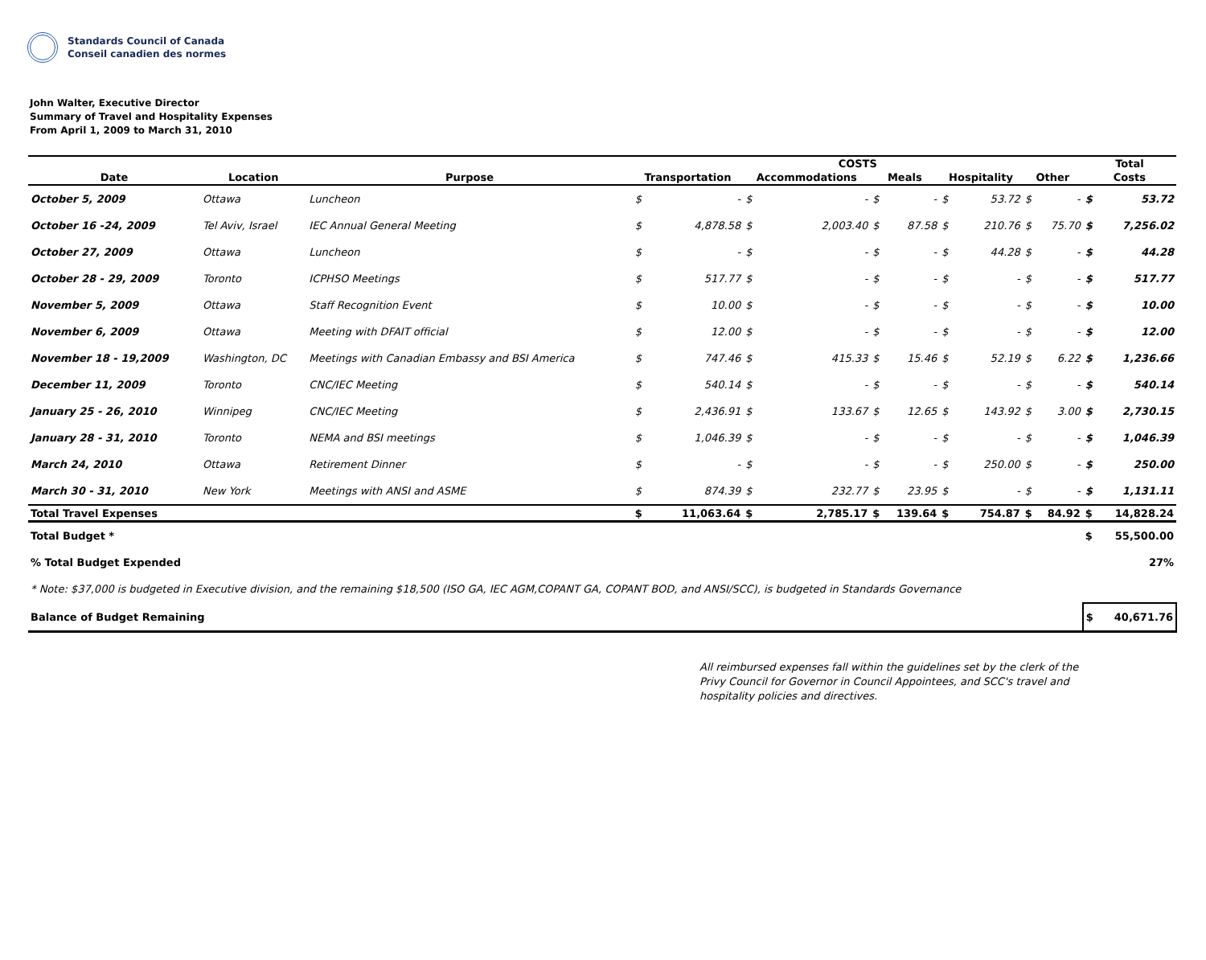Standards Council of Canada
Conseil canadien des normes
John Walter, Executive Director
Summary of Travel and Hospitality Expenses
From April 1, 2009 to March 31, 2010
| | | | COSTS | | | | | | | | | | Total | |
| --- | --- | --- | --- | --- | --- | --- | --- | --- | --- | --- | --- | --- | --- | --- |
| Date | Location | Purpose | Transportation | | Accommodations | | Meals | | Hospitality | | Other | | Costs | |
| October 5, 2009 | Ottawa | Luncheon | $ | - | $ | - | $ | - | $ | 53.72 | $ | - | $ | 53.72 |
| October 16 -24, 2009 | Tel Aviv, Israel | IEC Annual General Meeting | $ | 4,878.58 | $ | 2,003.40 | $ | 87.58 | $ | 210.76 | $ | 75.70 | $ | 7,256.02 |
| October 27, 2009 | Ottawa | Luncheon | $ | - | $ | - | $ | - | $ | 44.28 | $ | - | $ | 44.28 |
| October 28 - 29, 2009 | Toronto | ICPHSO Meetings | $ | 517.77 | $ | - | $ | - | $ | - | $ | - | $ | 517.77 |
| November 5, 2009 | Ottawa | Staff Recognition Event | $ | 10.00 | $ | - | $ | - | $ | - | $ | - | $ | 10.00 |
| November 6, 2009 | Ottawa | Meeting with DFAIT official | $ | 12.00 | $ | - | $ | - | $ | - | $ | - | $ | 12.00 |
| November 18 - 19,2009 | Washington, DC | Meetings with Canadian Embassy and BSI America | $ | 747.46 | $ | 415.33 | $ | 15.46 | $ | 52.19 | $ | 6.22 | $ | 1,236.66 |
| December 11, 2009 | Toronto | CNC/IEC Meeting | $ | 540.14 | $ | - | $ | - | $ | - | $ | - | $ | 540.14 |
| January 25 - 26, 2010 | Winnipeg | CNC/IEC Meeting | $ | 2,436.91 | $ | 133.67 | $ | 12.65 | $ | 143.92 | $ | 3.00 | $ | 2,730.15 |
| January 28 - 31, 2010 | Toronto | NEMA and BSI meetings | $ | 1,046.39 | $ | - | $ | - | $ | - | $ | - | $ | 1,046.39 |
| March 24, 2010 | Ottawa | Retirement Dinner | $ | - | $ | - | $ | - | $ | 250.00 | $ | - | $ | 250.00 |
| March 30 - 31, 2010 | New York | Meetings with ANSI and ASME | $ | 874.39 | $ | 232.77 | $ | 23.95 | $ | - | $ | - | $ | 1,131.11 |
| Total Travel Expenses | | | $ | 11,063.64 | $ | 2,785.17 | $ | 139.64 | $ | 754.87 | $ | 84.92 | $ | 14,828.24 |
| Total Budget * | | | | | | | | | | | | | $ | 55,500.00 |
| % Total Budget Expended | | | | | | | | | | | | | | 27% |
| * Note: $37,000 is budgeted in Executive division, and the remaining $18,500 (ISO GA, IEC AGM,COPANT GA, COPANT BOD, and ANSI/SCC), is budgeted in Standards Governance | | | | | | | | | | | | | | |
| Balance of Budget Remaining | | | | | | | | | | | | | $ | 40,671.76 |
All reimbursed expenses fall within the guidelines set by the clerk of the Privy Council for Governor in Council Appointees, and SCC's travel and hospitality policies and directives.